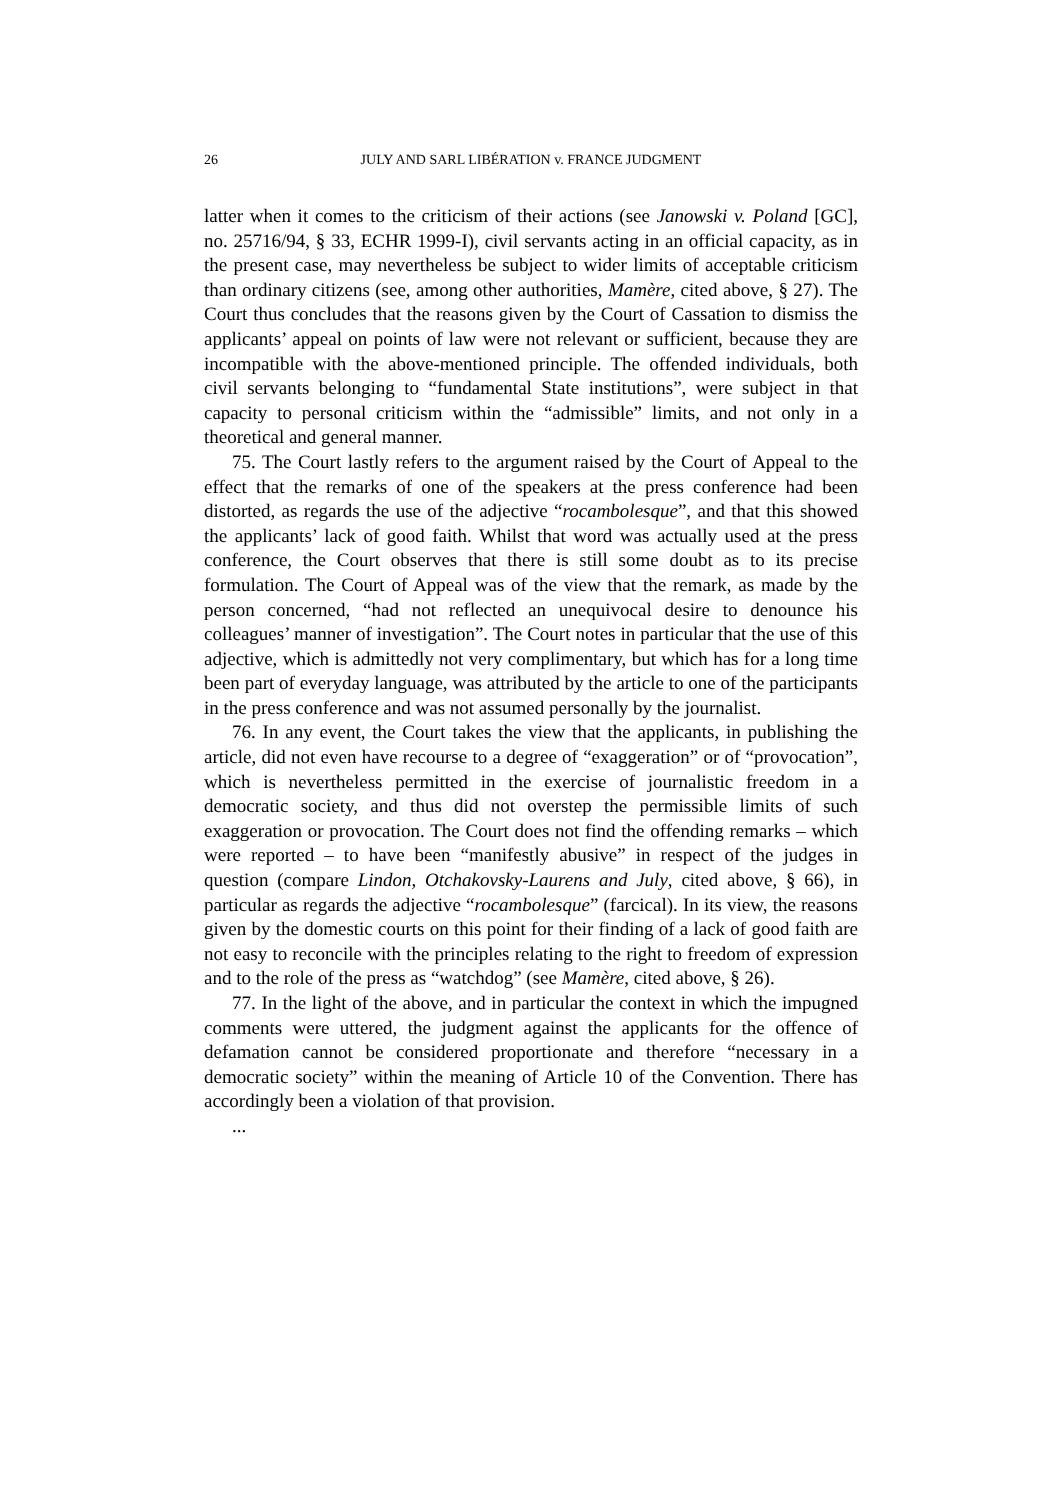26 JULY AND SARL LIBÉRATION v. FRANCE JUDGMENT
latter when it comes to the criticism of their actions (see Janowski v. Poland [GC], no. 25716/94, § 33, ECHR 1999-I), civil servants acting in an official capacity, as in the present case, may nevertheless be subject to wider limits of acceptable criticism than ordinary citizens (see, among other authorities, Mamère, cited above, § 27). The Court thus concludes that the reasons given by the Court of Cassation to dismiss the applicants’ appeal on points of law were not relevant or sufficient, because they are incompatible with the above-mentioned principle. The offended individuals, both civil servants belonging to “fundamental State institutions”, were subject in that capacity to personal criticism within the “admissible” limits, and not only in a theoretical and general manner.
75. The Court lastly refers to the argument raised by the Court of Appeal to the effect that the remarks of one of the speakers at the press conference had been distorted, as regards the use of the adjective “rocambolesque”, and that this showed the applicants’ lack of good faith. Whilst that word was actually used at the press conference, the Court observes that there is still some doubt as to its precise formulation. The Court of Appeal was of the view that the remark, as made by the person concerned, “had not reflected an unequivocal desire to denounce his colleagues’ manner of investigation”. The Court notes in particular that the use of this adjective, which is admittedly not very complimentary, but which has for a long time been part of everyday language, was attributed by the article to one of the participants in the press conference and was not assumed personally by the journalist.
76. In any event, the Court takes the view that the applicants, in publishing the article, did not even have recourse to a degree of “exaggeration” or of “provocation”, which is nevertheless permitted in the exercise of journalistic freedom in a democratic society, and thus did not overstep the permissible limits of such exaggeration or provocation. The Court does not find the offending remarks – which were reported – to have been “manifestly abusive” in respect of the judges in question (compare Lindon, Otchakovsky-Laurens and July, cited above, § 66), in particular as regards the adjective “rocambolesque” (farcical). In its view, the reasons given by the domestic courts on this point for their finding of a lack of good faith are not easy to reconcile with the principles relating to the right to freedom of expression and to the role of the press as “watchdog” (see Mamère, cited above, § 26).
77. In the light of the above, and in particular the context in which the impugned comments were uttered, the judgment against the applicants for the offence of defamation cannot be considered proportionate and therefore “necessary in a democratic society” within the meaning of Article 10 of the Convention. There has accordingly been a violation of that provision.
...